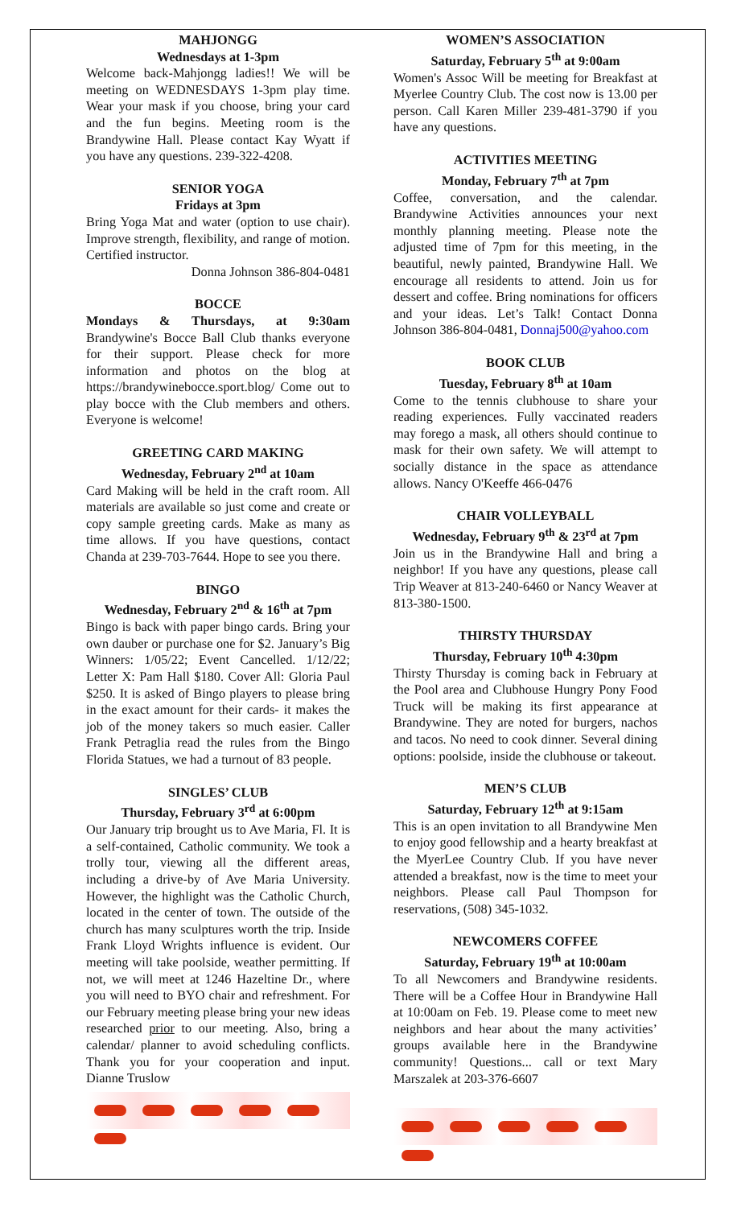MAHJONGG
Wednesdays at 1-3pm
Welcome back-Mahjongg ladies!! We will be meeting on WEDNESDAYS 1-3pm play time. Wear your mask if you choose, bring your card and the fun begins. Meeting room is the Brandywine Hall. Please contact Kay Wyatt if you have any questions. 239-322-4208.
SENIOR YOGA
Fridays at 3pm
Bring Yoga Mat and water (option to use chair). Improve strength, flexibility, and range of motion. Certified instructor.
Donna Johnson 386-804-0481
BOCCE
Mondays & Thursdays, at 9:30am Brandywine's Bocce Ball Club thanks everyone for their support. Please check for more information and photos on the blog at https://brandywinebocce.sport.blog/ Come out to play bocce with the Club members and others. Everyone is welcome!
GREETING CARD MAKING
Wednesday, February 2<sup>nd</sup> at 10am
Card Making will be held in the craft room. All materials are available so just come and create or copy sample greeting cards. Make as many as time allows. If you have questions, contact Chanda at 239-703-7644. Hope to see you there.
BINGO
Wednesday, February 2<sup>nd</sup> & 16<sup>th</sup> at 7pm
Bingo is back with paper bingo cards. Bring your own dauber or purchase one for $2. January’s Big Winners: 1/05/22; Event Cancelled. 1/12/22; Letter X: Pam Hall $180. Cover All: Gloria Paul $250. It is asked of Bingo players to please bring in the exact amount for their cards- it makes the job of the money takers so much easier. Caller Frank Petraglia read the rules from the Bingo Florida Statues, we had a turnout of 83 people.
SINGLES’ CLUB
Thursday, February 3<sup>rd</sup> at 6:00pm
Our January trip brought us to Ave Maria, Fl. It is a self-contained, Catholic community. We took a trolly tour, viewing all the different areas, including a drive-by of Ave Maria University. However, the highlight was the Catholic Church, located in the center of town. The outside of the church has many sculptures worth the trip. Inside Frank Lloyd Wrights influence is evident. Our meeting will take poolside, weather permitting. If not, we will meet at 1246 Hazeltine Dr., where you will need to BYO chair and refreshment. For our February meeting please bring your new ideas researched prior to our meeting. Also, bring a calendar/ planner to avoid scheduling conflicts. Thank you for your cooperation and input. Dianne Truslow
WOMEN’S ASSOCIATION
Saturday, February 5<sup>th</sup> at 9:00am
Women's Assoc Will be meeting for Breakfast at Myerlee Country Club. The cost now is 13.00 per person. Call Karen Miller 239-481-3790 if you have any questions.
ACTIVITIES MEETING
Monday, February 7<sup>th</sup> at 7pm
Coffee, conversation, and the calendar. Brandywine Activities announces your next monthly planning meeting. Please note the adjusted time of 7pm for this meeting, in the beautiful, newly painted, Brandywine Hall. We encourage all residents to attend. Join us for dessert and coffee. Bring nominations for officers and your ideas. Let’s Talk! Contact Donna Johnson 386-804-0481, Donnaj500@yahoo.com
BOOK CLUB
Tuesday, February 8<sup>th</sup> at 10am
Come to the tennis clubhouse to share your reading experiences. Fully vaccinated readers may forego a mask, all others should continue to mask for their own safety. We will attempt to socially distance in the space as attendance allows. Nancy O'Keeffe 466-0476
CHAIR VOLLEYBALL
Wednesday, February 9<sup>th</sup> & 23<sup>rd</sup> at 7pm
Join us in the Brandywine Hall and bring a neighbor! If you have any questions, please call Trip Weaver at 813-240-6460 or Nancy Weaver at 813-380-1500.
THIRSTY THURSDAY
Thursday, February 10<sup>th</sup> 4:30pm
Thirsty Thursday is coming back in February at the Pool area and Clubhouse Hungry Pony Food Truck will be making its first appearance at Brandywine. They are noted for burgers, nachos and tacos. No need to cook dinner. Several dining options: poolside, inside the clubhouse or takeout.
MEN’S CLUB
Saturday, February 12<sup>th</sup> at 9:15am
This is an open invitation to all Brandywine Men to enjoy good fellowship and a hearty breakfast at the MyerLee Country Club. If you have never attended a breakfast, now is the time to meet your neighbors. Please call Paul Thompson for reservations, (508) 345-1032.
NEWCOMERS COFFEE
Saturday, February 19<sup>th</sup> at 10:00am
To all Newcomers and Brandywine residents. There will be a Coffee Hour in Brandywine Hall at 10:00am on Feb. 19. Please come to meet new neighbors and hear about the many activities’ groups available here in the Brandywine community! Questions... call or text Mary Marszalek at 203-376-6607